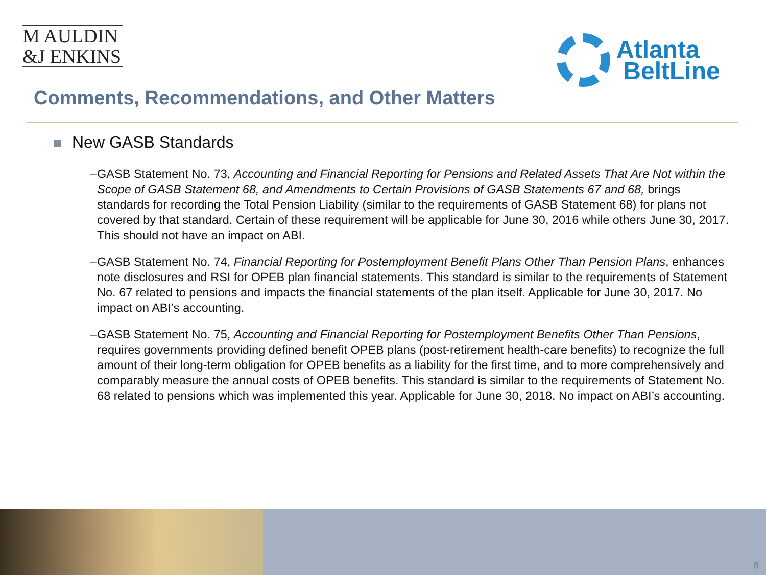M AULDIN
&J ENKINS
Atlanta
BeltLine
Comments, Recommendations, and Other Matters
New GASB Standards
– GASB Statement No. 73, Accounting and Financial Reporting for Pensions and Related Assets That Are Not within the Scope of GASB Statement 68, and Amendments to Certain Provisions of GASB Statements 67 and 68, brings standards for recording the Total Pension Liability (similar to the requirements of GASB Statement 68) for plans not covered by that standard. Certain of these requirement will be applicable for June 30, 2016 while others June 30, 2017. This should not have an impact on ABI.
– GASB Statement No. 74, Financial Reporting for Postemployment Benefit Plans Other Than Pension Plans, enhances note disclosures and RSI for OPEB plan financial statements. This standard is similar to the requirements of Statement No. 67 related to pensions and impacts the financial statements of the plan itself. Applicable for June 30, 2017. No impact on ABI’s accounting.
– GASB Statement No. 75, Accounting and Financial Reporting for Postemployment Benefits Other Than Pensions, requires governments providing defined benefit OPEB plans (post-retirement health-care benefits) to recognize the full amount of their long-term obligation for OPEB benefits as a liability for the first time, and to more comprehensively and comparably measure the annual costs of OPEB benefits. This standard is similar to the requirements of Statement No. 68 related to pensions which was implemented this year. Applicable for June 30, 2018. No impact on ABI’s accounting.
8